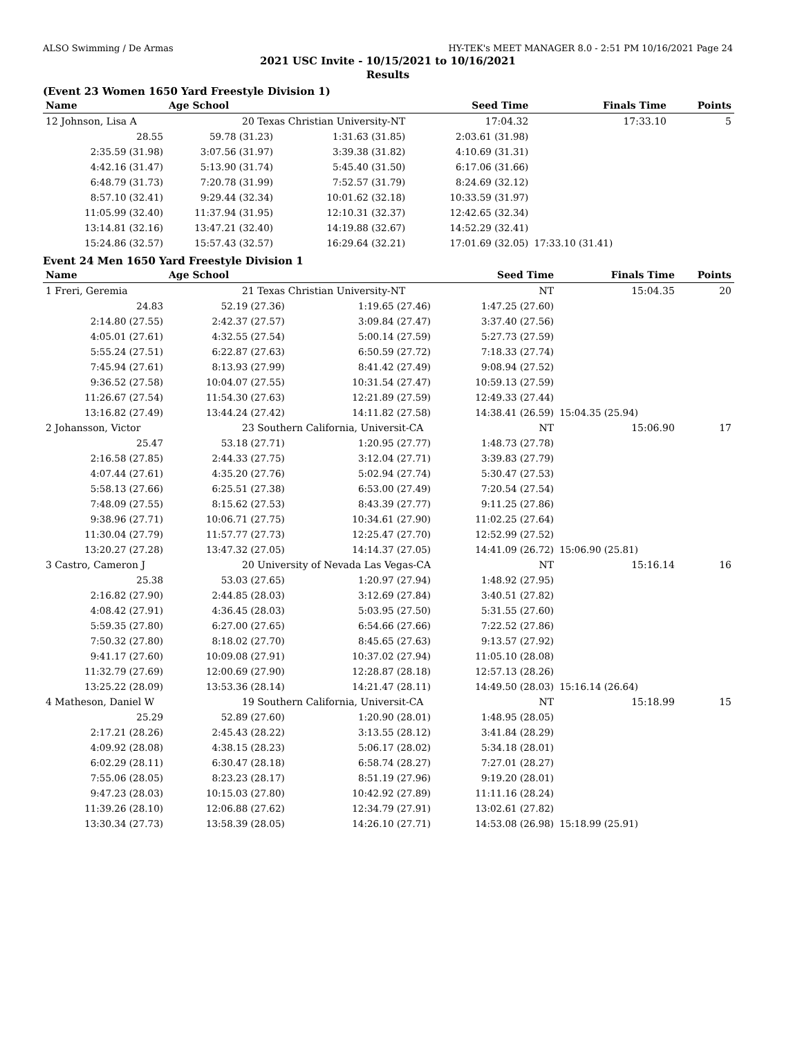ALSO Swimming / De Armas HY-TEK's MEET MANAGER 8.0 - 2:51 PM 10/16/2021 Page 24
2021 USC Invite - 10/15/2021 to 10/16/2021
Results
(Event 23 Women 1650 Yard Freestyle Division 1)
| Name | Age School | | Seed Time | Finals Time | Points |
| --- | --- | --- | --- | --- | --- |
| 12 Johnson, Lisa A | 20 Texas Christian University-NT | | 17:04.32 | 17:33.10 | 5 |
| 28.55 | 59.78 (31.23) | 1:31.63 (31.85) | 2:03.61 (31.98) | | |
| 2:35.59 (31.98) | 3:07.56 (31.97) | 3:39.38 (31.82) | 4:10.69 (31.31) | | |
| 4:42.16 (31.47) | 5:13.90 (31.74) | 5:45.40 (31.50) | 6:17.06 (31.66) | | |
| 6:48.79 (31.73) | 7:20.78 (31.99) | 7:52.57 (31.79) | 8:24.69 (32.12) | | |
| 8:57.10 (32.41) | 9:29.44 (32.34) | 10:01.62 (32.18) | 10:33.59 (31.97) | | |
| 11:05.99 (32.40) | 11:37.94 (31.95) | 12:10.31 (32.37) | 12:42.65 (32.34) | | |
| 13:14.81 (32.16) | 13:47.21 (32.40) | 14:19.88 (32.67) | 14:52.29 (32.41) | | |
| 15:24.86 (32.57) | 15:57.43 (32.57) | 16:29.64 (32.21) | 17:01.69 (32.05) | 17:33.10 (31.41) | |
Event 24 Men 1650 Yard Freestyle Division 1
| Name | Age School | | Seed Time | Finals Time | Points |
| --- | --- | --- | --- | --- | --- |
| 1 Freri, Geremia | 21 Texas Christian University-NT | | NT | 15:04.35 | 20 |
| 24.83 | 52.19 (27.36) | 1:19.65 (27.46) | 1:47.25 (27.60) | | |
| 2:14.80 (27.55) | 2:42.37 (27.57) | 3:09.84 (27.47) | 3:37.40 (27.56) | | |
| 4:05.01 (27.61) | 4:32.55 (27.54) | 5:00.14 (27.59) | 5:27.73 (27.59) | | |
| 5:55.24 (27.51) | 6:22.87 (27.63) | 6:50.59 (27.72) | 7:18.33 (27.74) | | |
| 7:45.94 (27.61) | 8:13.93 (27.99) | 8:41.42 (27.49) | 9:08.94 (27.52) | | |
| 9:36.52 (27.58) | 10:04.07 (27.55) | 10:31.54 (27.47) | 10:59.13 (27.59) | | |
| 11:26.67 (27.54) | 11:54.30 (27.63) | 12:21.89 (27.59) | 12:49.33 (27.44) | | |
| 13:16.82 (27.49) | 13:44.24 (27.42) | 14:11.82 (27.58) | 14:38.41 (26.59) | 15:04.35 (25.94) | |
| 2 Johansson, Victor | 23 Southern California, Universit-CA | | NT | 15:06.90 | 17 |
| 25.47 | 53.18 (27.71) | 1:20.95 (27.77) | 1:48.73 (27.78) | | |
| 2:16.58 (27.85) | 2:44.33 (27.75) | 3:12.04 (27.71) | 3:39.83 (27.79) | | |
| 4:07.44 (27.61) | 4:35.20 (27.76) | 5:02.94 (27.74) | 5:30.47 (27.53) | | |
| 5:58.13 (27.66) | 6:25.51 (27.38) | 6:53.00 (27.49) | 7:20.54 (27.54) | | |
| 7:48.09 (27.55) | 8:15.62 (27.53) | 8:43.39 (27.77) | 9:11.25 (27.86) | | |
| 9:38.96 (27.71) | 10:06.71 (27.75) | 10:34.61 (27.90) | 11:02.25 (27.64) | | |
| 11:30.04 (27.79) | 11:57.77 (27.73) | 12:25.47 (27.70) | 12:52.99 (27.52) | | |
| 13:20.27 (27.28) | 13:47.32 (27.05) | 14:14.37 (27.05) | 14:41.09 (26.72) | 15:06.90 (25.81) | |
| 3 Castro, Cameron J | 20 University of Nevada Las Vegas-CA | | NT | 15:16.14 | 16 |
| 25.38 | 53.03 (27.65) | 1:20.97 (27.94) | 1:48.92 (27.95) | | |
| 2:16.82 (27.90) | 2:44.85 (28.03) | 3:12.69 (27.84) | 3:40.51 (27.82) | | |
| 4:08.42 (27.91) | 4:36.45 (28.03) | 5:03.95 (27.50) | 5:31.55 (27.60) | | |
| 5:59.35 (27.80) | 6:27.00 (27.65) | 6:54.66 (27.66) | 7:22.52 (27.86) | | |
| 7:50.32 (27.80) | 8:18.02 (27.70) | 8:45.65 (27.63) | 9:13.57 (27.92) | | |
| 9:41.17 (27.60) | 10:09.08 (27.91) | 10:37.02 (27.94) | 11:05.10 (28.08) | | |
| 11:32.79 (27.69) | 12:00.69 (27.90) | 12:28.87 (28.18) | 12:57.13 (28.26) | | |
| 13:25.22 (28.09) | 13:53.36 (28.14) | 14:21.47 (28.11) | 14:49.50 (28.03) | 15:16.14 (26.64) | |
| 4 Matheson, Daniel W | 19 Southern California, Universit-CA | | NT | 15:18.99 | 15 |
| 25.29 | 52.89 (27.60) | 1:20.90 (28.01) | 1:48.95 (28.05) | | |
| 2:17.21 (28.26) | 2:45.43 (28.22) | 3:13.55 (28.12) | 3:41.84 (28.29) | | |
| 4:09.92 (28.08) | 4:38.15 (28.23) | 5:06.17 (28.02) | 5:34.18 (28.01) | | |
| 6:02.29 (28.11) | 6:30.47 (28.18) | 6:58.74 (28.27) | 7:27.01 (28.27) | | |
| 7:55.06 (28.05) | 8:23.23 (28.17) | 8:51.19 (27.96) | 9:19.20 (28.01) | | |
| 9:47.23 (28.03) | 10:15.03 (27.80) | 10:42.92 (27.89) | 11:11.16 (28.24) | | |
| 11:39.26 (28.10) | 12:06.88 (27.62) | 12:34.79 (27.91) | 13:02.61 (27.82) | | |
| 13:30.34 (27.73) | 13:58.39 (28.05) | 14:26.10 (27.71) | 14:53.08 (26.98) | 15:18.99 (25.91) | |